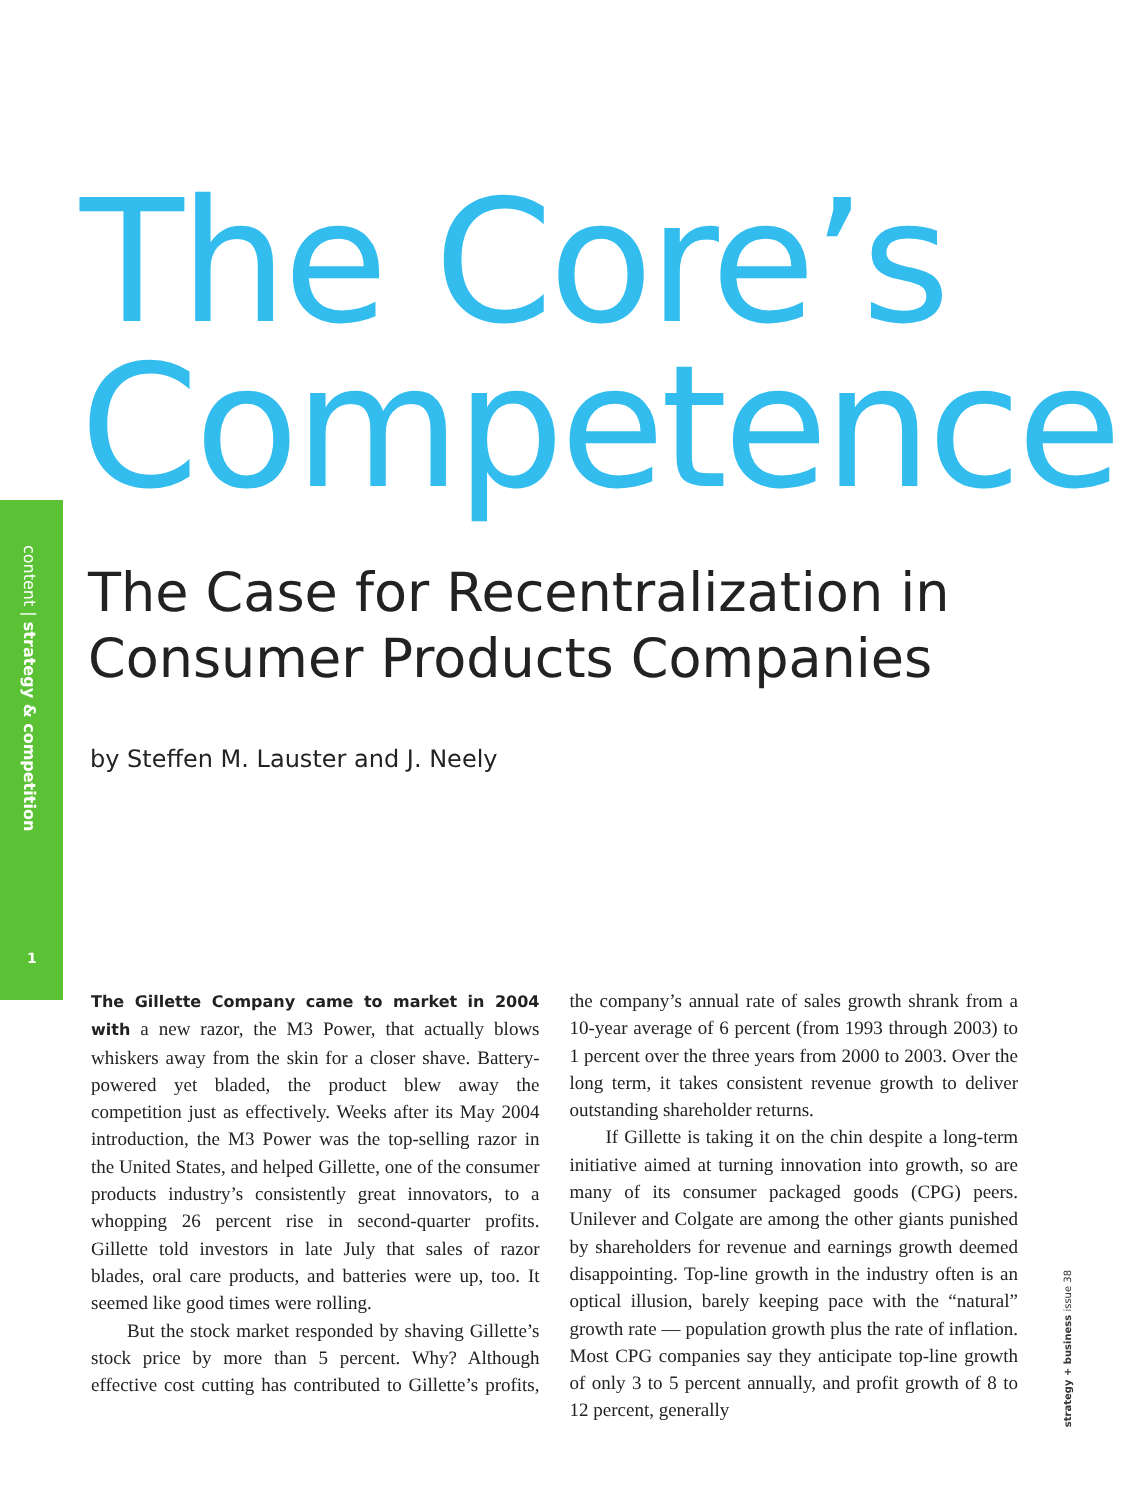content | strategy & competition
1
The Core’s
Competence
The Case for Recentralization in
Consumer Products Companies
by Steffen M. Lauster and J. Neely
The Gillette Company came to market in 2004 with a new razor, the M3 Power, that actually blows whiskers away from the skin for a closer shave. Battery-powered yet bladed, the product blew away the competition just as effectively. Weeks after its May 2004 introduction, the M3 Power was the top-selling razor in the United States, and helped Gillette, one of the consumer products industry’s consistently great innovators, to a whopping 26 percent rise in second-quarter profits. Gillette told investors in late July that sales of razor blades, oral care products, and batteries were up, too. It seemed like good times were rolling.
But the stock market responded by shaving Gillette’s stock price by more than 5 percent. Why? Although effective cost cutting has contributed to Gillette’s profits, the company’s annual rate of sales growth shrank from a 10-year average of 6 percent (from 1993 through 2003) to 1 percent over the three years from 2000 to 2003. Over the long term, it takes consistent revenue growth to deliver outstanding shareholder returns.
If Gillette is taking it on the chin despite a long-term initiative aimed at turning innovation into growth, so are many of its consumer packaged goods (CPG) peers. Unilever and Colgate are among the other giants punished by shareholders for revenue and earnings growth deemed disappointing. Top-line growth in the industry often is an optical illusion, barely keeping pace with the “natural” growth rate — population growth plus the rate of inflation. Most CPG companies say they anticipate top-line growth of only 3 to 5 percent annually, and profit growth of 8 to 12 percent, generally
strategy + business issue 38